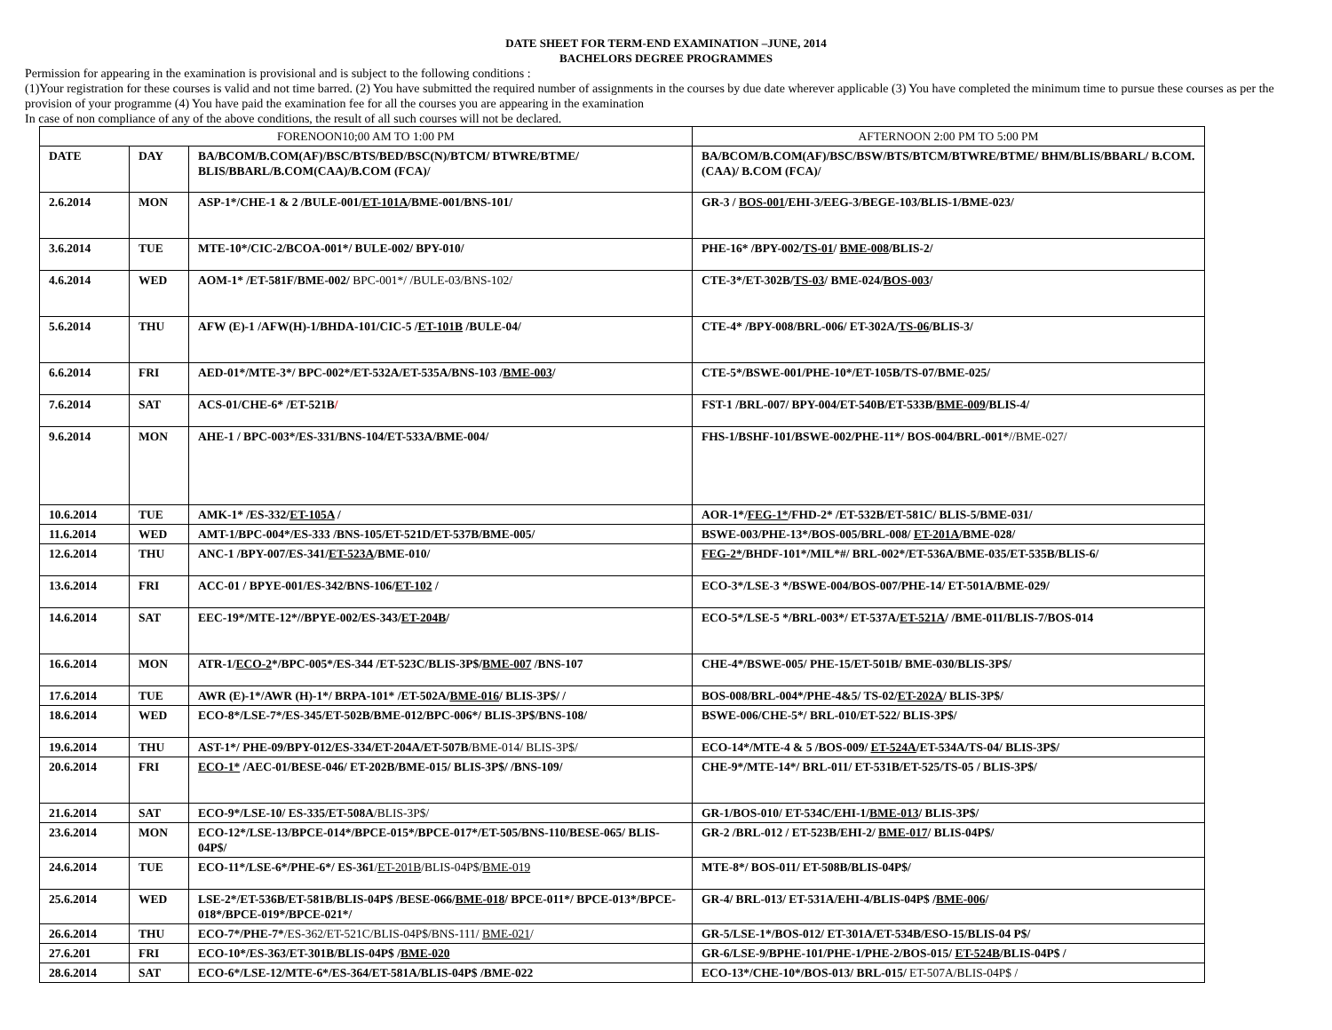DATE SHEET FOR TERM-END EXAMINATION –JUNE, 2014
BACHELORS DEGREE PROGRAMMES
Permission for appearing in the examination is provisional and is subject to the following conditions :
(1)Your registration for these courses is valid and not time barred. (2) You have submitted the required number of assignments in the courses by due date wherever applicable (3) You have completed the minimum time to pursue these courses as per the provision of your programme (4) You have paid the examination fee for all the courses you are appearing in the examination
In case of non compliance of any of the above conditions, the result of all such courses will not be declared.
| FORENOON10;00 AM TO 1:00 PM | | | AFTERNOON 2:00 PM TO 5:00 PM |
| --- | --- | --- | --- |
| DATE | DAY | BA/BCOM/B.COM(AF)/BSC/BTS/BED/BSC(N)/BTCM/ BTWRE/BTME/ BLIS/BBARL/B.COM(CAA)/B.COM (FCA)/ | BA/BCOM/B.COM(AF)/BSC/BSW/BTS/BTCM/BTWRE/BTME/ BHM/BLIS/BBARL/ B.COM.(CAA)/ B.COM (FCA)/ |
| 2.6.2014 | MON | ASP-1*/CHE-1 & 2 /BULE-001/ ET-101A /BME-001/BNS-101/ | GR-3 / BOS-001 /EHI-3/EEG-3/BEGE-103/BLIS-1/BME-023/ |
| 3.6.2014 | TUE | MTE-10*/CIC-2/BCOA-001*/ BULE-002/ BPY-010/ | PHE-16* /BPY-002/ TS-01 / BME-008 /BLIS-2/ |
| 4.6.2014 | WED | AOM-1* /ET-581F/BME-002/ BPC-001*/ /BULE-03/BNS-102/ | CTE-3*/ET-302B/ TS-03 / BME-024/ BOS-003 / |
| 5.6.2014 | THU | AFW (E)-1 /AFW(H)-1/BHDA-101/CIC-5 / ET-101B /BULE-04/ | CTE-4* /BPY-008/BRL-006/ ET-302A/ TS-06 /BLIS-3/ |
| 6.6.2014 | FRI | AED-01*/MTE-3*/ BPC-002*/ET-532A/ET-535A/BNS-103 / BME-003 / | CTE-5*/BSWE-001/PHE-10*/ET-105B/TS-07/BME-025/ |
| 7.6.2014 | SAT | ACS-01/CHE-6* /ET-521B / | FST-1 /BRL-007/ BPY-004/ET-540B/ET-533B/ BME-009 /BLIS-4/ |
| 9.6.2014 | MON | AHE-1 / BPC-003*/ES-331/BNS-104/ET-533A/BME-004/ | FHS-1/BSHF-101/BSWE-002/PHE-11*/ BOS-004/BRL-001* //BME-027/ |
| 10.6.2014 | TUE | AMK-1* /ES-332/ ET-105A / | AOR-1*/ FEG-1* /FHD-2* /ET-532B/ET-581C/ BLIS-5/BME-031/ |
| 11.6.2014 | WED | AMT-1/BPC-004*/ES-333 /BNS-105/ET-521D/ET-537B/BME-005/ | BSWE-003/PHE-13*/BOS-005/BRL-008/ ET-201A /BME-028/ |
| 12.6.2014 | THU | ANC-1 /BPY-007/ES-341/ ET-523A /BME-010/ | FEG-2* /BHDF-101*/MIL*#/ BRL-002*/ET-536A/BME-035/ET-535B/BLIS-6/ |
| 13.6.2014 | FRI | ACC-01 / BPYE-001/ES-342/BNS-106/ ET-102 / | ECO-3*/LSE-3 */BSWE-004/BOS-007/PHE-14/ ET-501A/BME-029/ |
| 14.6.2014 | SAT | EEC-19*/MTE-12*//BPYE-002/ES-343/ ET-204B / | ECO-5*/LSE-5 */BRL-003*/ ET-537A/ ET-521A / /BME-011/BLIS-7/BOS-014 |
| 16.6.2014 | MON | ATR-1/ ECO-2 */BPC-005*/ES-344 /ET-523C/BLIS-3P$/ BME-007 /BNS-107 | CHE-4*/BSWE-005/ PHE-15/ET-501B/ BME-030/BLIS-3P$/ |
| 17.6.2014 | TUE | AWR (E)-1*/AWR (H)-1*/ BRPA-101* /ET-502A/ BME-016 / BLIS-3P$/ / | BOS-008/BRL-004*/PHE-4&5/ TS-02/ ET-202A / BLIS-3P$/ |
| 18.6.2014 | WED | ECO-8*/LSE-7*/ES-345/ET-502B/BME-012/BPC-006*/ BLIS-3P$/BNS-108/ | BSWE-006/CHE-5*/ BRL-010/ET-522/ BLIS-3P$/ |
| 19.6.2014 | THU | AST-1*/ PHE-09/BPY-012/ES-334/ET-204A/ET-507B /BME-014/ BLIS-3P$/ | ECO-14*/MTE-4 & 5 /BOS-009/ ET-524A /ET-534A/TS-04/ BLIS-3P$/ |
| 20.6.2014 | FRI | ECO-1* /AEC-01/BESE-046/ ET-202B/BME-015/ BLIS-3P$/ /BNS-109/ | CHE-9*/MTE-14*/ BRL-011/ ET-531B/ET-525/TS-05 / BLIS-3P$/ |
| 21.6.2014 | SAT | ECO-9*/LSE-10/ ES-335/ET-508A /BLIS-3P$/ | GR-1/BOS-010/ ET-534C/EHI-1/ BME-013 / BLIS-3P$/ |
| 23.6.2014 | MON | ECO-12*/LSE-13/BPCE-014*/BPCE-015*/BPCE-017*/ET-505/BNS-110/BESE-065/ BLIS-04P$/ | GR-2 /BRL-012 / ET-523B/EHI-2/ BME-017 / BLIS-04P$/ |
| 24.6.2014 | TUE | ECO-11*/LSE-6*/PHE-6*/ ES-361 / ET-201B /BLIS-04P$/ BME-019 | MTE-8*/ BOS-011/ ET-508B/BLIS-04P$/ |
| 25.6.2014 | WED | LSE-2*/ET-536B/ET-581B/BLIS-04P$ /BESE-066/ BME-018 / BPCE-011*/ BPCE-013*/BPCE-018*/BPCE-019*/BPCE-021*/ | GR-4/ BRL-013/ ET-531A/EHI-4/BLIS-04P$ / BME-006 / |
| 26.6.2014 | THU | ECO-7*/PHE-7* /ES-362/ET-521C/BLIS-04P$/BNS-111/ BME-021 / | GR-5/LSE-1*/BOS-012/ ET-301A/ET-534B/ESO-15/BLIS-04 P$/ |
| 27.6.201 | FRI | ECO-10*/ES-363/ET-301B/BLIS-04P$ / BME-020 | GR-6/LSE-9/BPHE-101/PHE-1/PHE-2/BOS-015/ ET-524B /BLIS-04P$ / |
| 28.6.2014 | SAT | ECO-6*/LSE-12/MTE-6*/ES-364/ET-581A/BLIS-04P$ /BME-022 | ECO-13*/CHE-10*/BOS-013/ BRL-015/ ET-507A/BLIS-04P$ / |